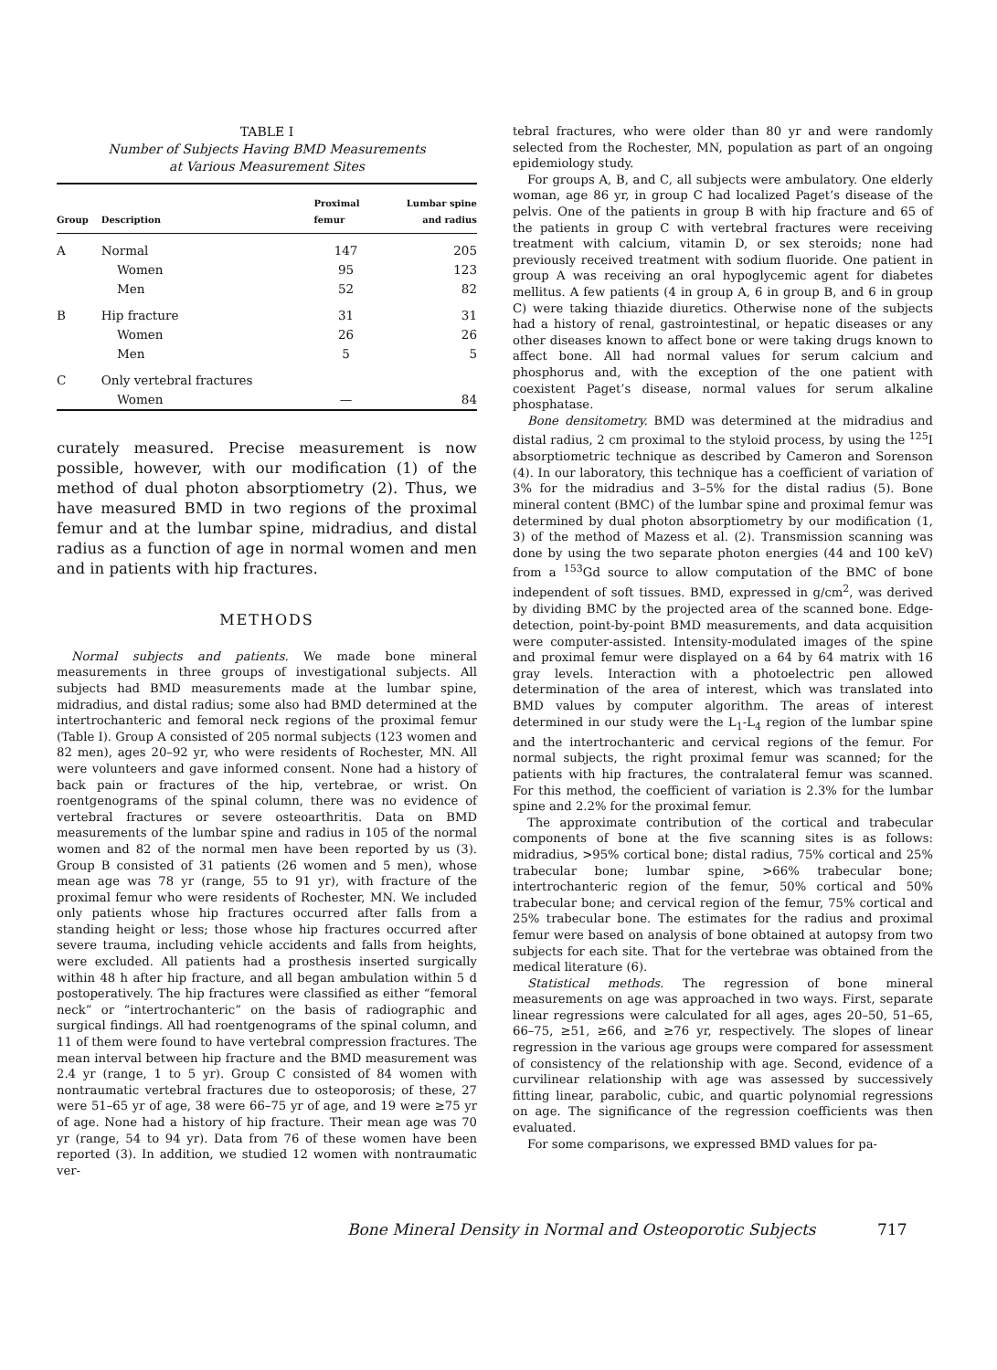TABLE I
Number of Subjects Having BMD Measurements
at Various Measurement Sites
| Group | Description | Proximal femur | Lumbar spine and radius |
| --- | --- | --- | --- |
| A | Normal | 147 | 205 |
| | Women | 95 | 123 |
| | Men | 52 | 82 |
| B | Hip fracture | 31 | 31 |
| | Women | 26 | 26 |
| | Men | 5 | 5 |
| C | Only vertebral fractures | | |
| | Women | — | 84 |
curately measured. Precise measurement is now possible, however, with our modification (1) of the method of dual photon absorptiometry (2). Thus, we have measured BMD in two regions of the proximal femur and at the lumbar spine, midradius, and distal radius as a function of age in normal women and men and in patients with hip fractures.
METHODS
Normal subjects and patients. We made bone mineral measurements in three groups of investigational subjects. All subjects had BMD measurements made at the lumbar spine, midradius, and distal radius; some also had BMD determined at the intertrochanteric and femoral neck regions of the proximal femur (Table I). Group A consisted of 205 normal subjects (123 women and 82 men), ages 20–92 yr, who were residents of Rochester, MN. All were volunteers and gave informed consent. None had a history of back pain or fractures of the hip, vertebrae, or wrist. On roentgenograms of the spinal column, there was no evidence of vertebral fractures or severe osteoarthritis. Data on BMD measurements of the lumbar spine and radius in 105 of the normal women and 82 of the normal men have been reported by us (3). Group B consisted of 31 patients (26 women and 5 men), whose mean age was 78 yr (range, 55 to 91 yr), with fracture of the proximal femur who were residents of Rochester, MN. We included only patients whose hip fractures occurred after falls from a standing height or less; those whose hip fractures occurred after severe trauma, including vehicle accidents and falls from heights, were excluded. All patients had a prosthesis inserted surgically within 48 h after hip fracture, and all began ambulation within 5 d postoperatively. The hip fractures were classified as either “femoral neck” or “intertrochanteric” on the basis of radiographic and surgical findings. All had roentgenograms of the spinal column, and 11 of them were found to have vertebral compression fractures. The mean interval between hip fracture and the BMD measurement was 2.4 yr (range, 1 to 5 yr). Group C consisted of 84 women with nontraumatic vertebral fractures due to osteoporosis; of these, 27 were 51–65 yr of age, 38 were 66–75 yr of age, and 19 were ≥75 yr of age. None had a history of hip fracture. Their mean age was 70 yr (range, 54 to 94 yr). Data from 76 of these women have been reported (3). In addition, we studied 12 women with nontraumatic ver-
tebral fractures, who were older than 80 yr and were randomly selected from the Rochester, MN, population as part of an ongoing epidemiology study.
For groups A, B, and C, all subjects were ambulatory. One elderly woman, age 86 yr, in group C had localized Paget’s disease of the pelvis. One of the patients in group B with hip fracture and 65 of the patients in group C with vertebral fractures were receiving treatment with calcium, vitamin D, or sex steroids; none had previously received treatment with sodium fluoride. One patient in group A was receiving an oral hypoglycemic agent for diabetes mellitus. A few patients (4 in group A, 6 in group B, and 6 in group C) were taking thiazide diuretics. Otherwise none of the subjects had a history of renal, gastrointestinal, or hepatic diseases or any other diseases known to affect bone or were taking drugs known to affect bone. All had normal values for serum calcium and phosphorus and, with the exception of the one patient with coexistent Paget’s disease, normal values for serum alkaline phosphatase.
Bone densitometry. BMD was determined at the midradius and distal radius, 2 cm proximal to the styloid process, by using the <sup>125</sup>I absorptiometric technique as described by Cameron and Sorenson (4). In our laboratory, this technique has a coefficient of variation of 3% for the midradius and 3–5% for the distal radius (5). Bone mineral content (BMC) of the lumbar spine and proximal femur was determined by dual photon absorptiometry by our modification (1, 3) of the method of Mazess et al. (2). Transmission scanning was done by using the two separate photon energies (44 and 100 keV) from a <sup>153</sup>Gd source to allow computation of the BMC of bone independent of soft tissues. BMD, expressed in g/cm<sup>2</sup>, was derived by dividing BMC by the projected area of the scanned bone. Edge-detection, point-by-point BMD measurements, and data acquisition were computer-assisted. Intensity-modulated images of the spine and proximal femur were displayed on a 64 by 64 matrix with 16 gray levels. Interaction with a photoelectric pen allowed determination of the area of interest, which was translated into BMD values by computer algorithm. The areas of interest determined in our study were the L<sub>1</sub>-L<sub>4</sub> region of the lumbar spine and the intertrochanteric and cervical regions of the femur. For normal subjects, the right proximal femur was scanned; for the patients with hip fractures, the contralateral femur was scanned. For this method, the coefficient of variation is 2.3% for the lumbar spine and 2.2% for the proximal femur.
The approximate contribution of the cortical and trabecular components of bone at the five scanning sites is as follows: midradius, >95% cortical bone; distal radius, 75% cortical and 25% trabecular bone; lumbar spine, >66% trabecular bone; intertrochanteric region of the femur, 50% cortical and 50% trabecular bone; and cervical region of the femur, 75% cortical and 25% trabecular bone. The estimates for the radius and proximal femur were based on analysis of bone obtained at autopsy from two subjects for each site. That for the vertebrae was obtained from the medical literature (6).
Statistical methods. The regression of bone mineral measurements on age was approached in two ways. First, separate linear regressions were calculated for all ages, ages 20–50, 51–65, 66–75, ≥51, ≥66, and ≥76 yr, respectively. The slopes of linear regression in the various age groups were compared for assessment of consistency of the relationship with age. Second, evidence of a curvilinear relationship with age was assessed by successively fitting linear, parabolic, cubic, and quartic polynomial regressions on age. The significance of the regression coefficients was then evaluated.
For some comparisons, we expressed BMD values for pa-
Bone Mineral Density in Normal and Osteoporotic Subjects
717